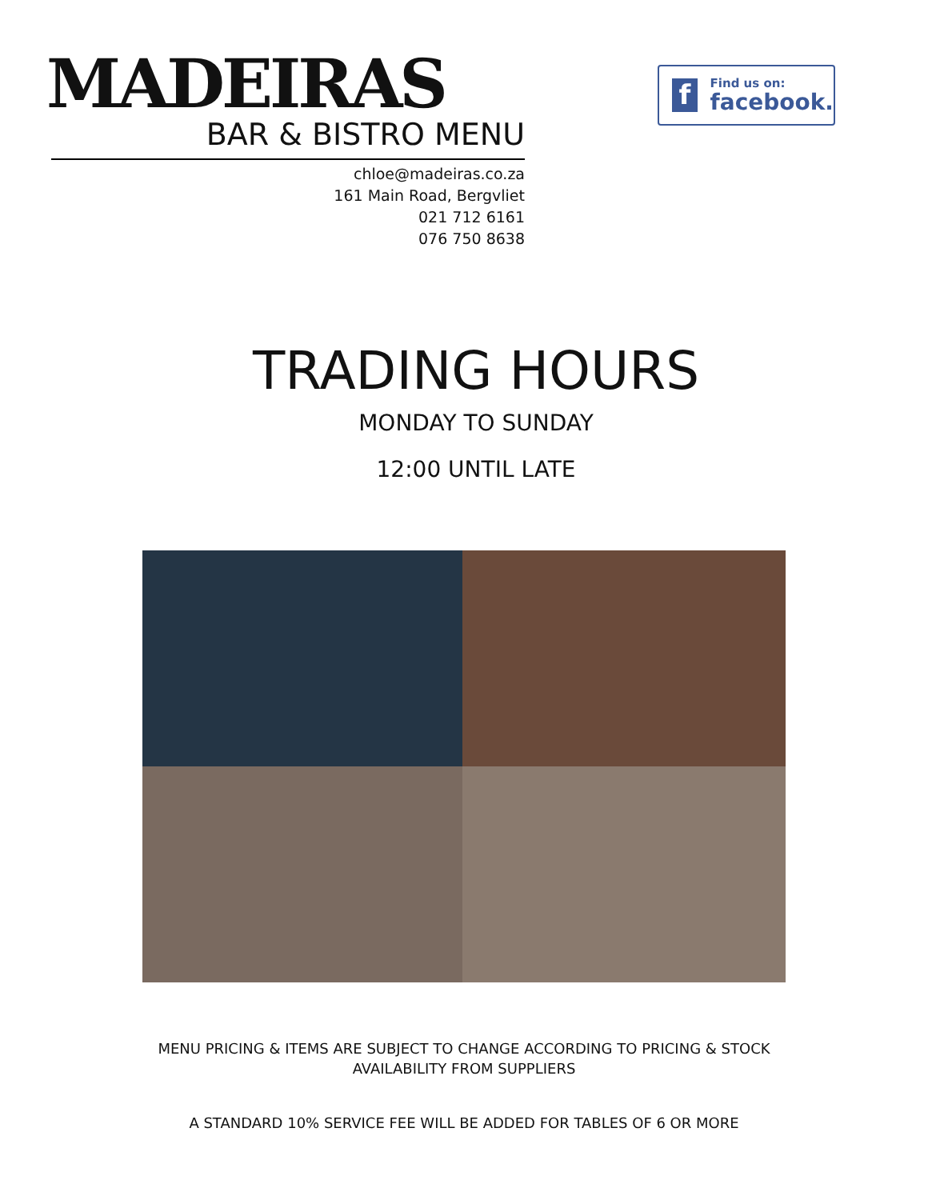MADEIRAS
BAR & BISTRO MENU
chloe@madeiras.co.za
161 Main Road, Bergvliet
021 712 6161
076 750 8638
f
Find us on:
facebook.
TRADING HOURS
MONDAY TO SUNDAY
12:00 UNTIL LATE
MENU PRICING & ITEMS ARE SUBJECT TO CHANGE ACCORDING TO PRICING & STOCK
AVAILABILITY FROM SUPPLIERS
A STANDARD 10% SERVICE FEE WILL BE ADDED FOR TABLES OF 6 OR MORE